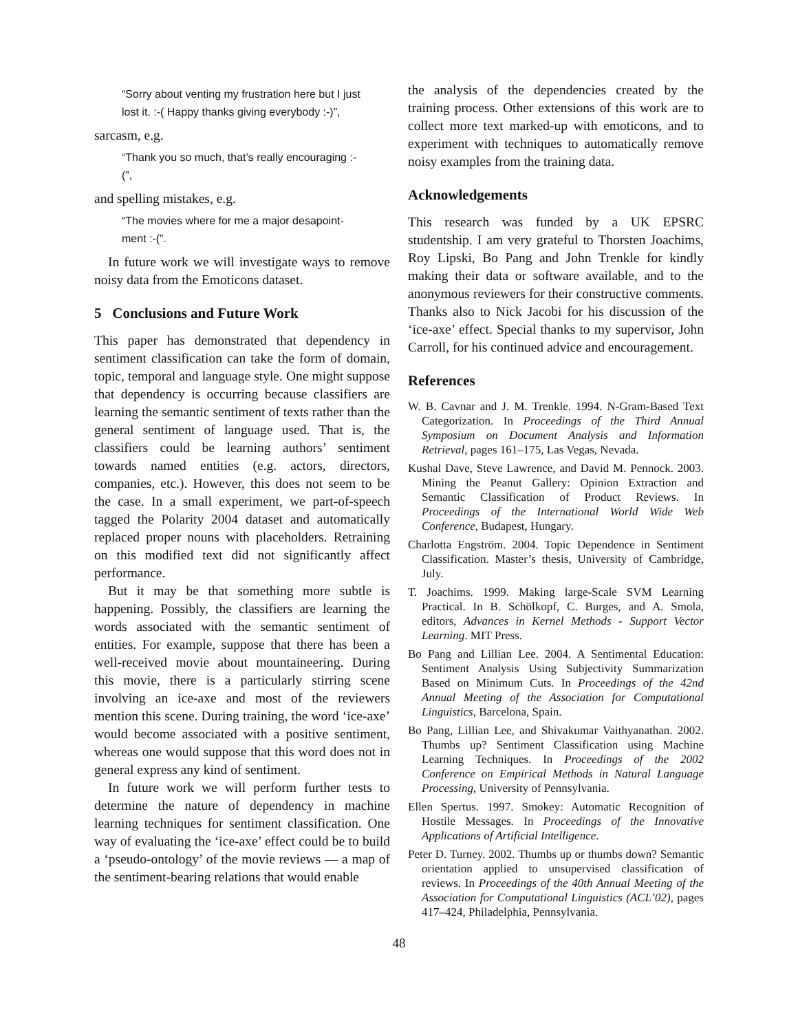“Sorry about venting my frustration here but I just lost it. :-( Happy thanks giving everybody :-)”,
sarcasm, e.g.
“Thank you so much, that’s really encouraging :-(”,
and spelling mistakes, e.g.
“The movies where for me a major desapoint-ment :-(”.
In future work we will investigate ways to remove noisy data from the Emoticons dataset.
5 Conclusions and Future Work
This paper has demonstrated that dependency in sentiment classification can take the form of domain, topic, temporal and language style. One might suppose that dependency is occurring because classifiers are learning the semantic sentiment of texts rather than the general sentiment of language used. That is, the classifiers could be learning authors’ sentiment towards named entities (e.g. actors, directors, companies, etc.). However, this does not seem to be the case. In a small experiment, we part-of-speech tagged the Polarity 2004 dataset and automatically replaced proper nouns with placeholders. Retraining on this modified text did not significantly affect performance.
But it may be that something more subtle is happening. Possibly, the classifiers are learning the words associated with the semantic sentiment of entities. For example, suppose that there has been a well-received movie about mountaineering. During this movie, there is a particularly stirring scene involving an ice-axe and most of the reviewers mention this scene. During training, the word ‘ice-axe’ would become associated with a positive sentiment, whereas one would suppose that this word does not in general express any kind of sentiment.
In future work we will perform further tests to determine the nature of dependency in machine learning techniques for sentiment classification. One way of evaluating the ‘ice-axe’ effect could be to build a ‘pseudo-ontology’ of the movie reviews — a map of the sentiment-bearing relations that would enable
the analysis of the dependencies created by the training process. Other extensions of this work are to collect more text marked-up with emoticons, and to experiment with techniques to automatically remove noisy examples from the training data.
Acknowledgements
This research was funded by a UK EPSRC studentship. I am very grateful to Thorsten Joachims, Roy Lipski, Bo Pang and John Trenkle for kindly making their data or software available, and to the anonymous reviewers for their constructive comments. Thanks also to Nick Jacobi for his discussion of the ‘ice-axe’ effect. Special thanks to my supervisor, John Carroll, for his continued advice and encouragement.
References
W. B. Cavnar and J. M. Trenkle. 1994. N-Gram-Based Text Categorization. In Proceedings of the Third Annual Symposium on Document Analysis and Information Retrieval, pages 161–175, Las Vegas, Nevada.
Kushal Dave, Steve Lawrence, and David M. Pennock. 2003. Mining the Peanut Gallery: Opinion Extraction and Semantic Classification of Product Reviews. In Proceedings of the International World Wide Web Conference, Budapest, Hungary.
Charlotta Engström. 2004. Topic Dependence in Sentiment Classification. Master’s thesis, University of Cambridge, July.
T. Joachims. 1999. Making large-Scale SVM Learning Practical. In B. Schölkopf, C. Burges, and A. Smola, editors, Advances in Kernel Methods - Support Vector Learning. MIT Press.
Bo Pang and Lillian Lee. 2004. A Sentimental Education: Sentiment Analysis Using Subjectivity Summarization Based on Minimum Cuts. In Proceedings of the 42nd Annual Meeting of the Association for Computational Linguistics, Barcelona, Spain.
Bo Pang, Lillian Lee, and Shivakumar Vaithyanathan. 2002. Thumbs up? Sentiment Classification using Machine Learning Techniques. In Proceedings of the 2002 Conference on Empirical Methods in Natural Language Processing, University of Pennsylvania.
Ellen Spertus. 1997. Smokey: Automatic Recognition of Hostile Messages. In Proceedings of the Innovative Applications of Artificial Intelligence.
Peter D. Turney. 2002. Thumbs up or thumbs down? Semantic orientation applied to unsupervised classification of reviews. In Proceedings of the 40th Annual Meeting of the Association for Computational Linguistics (ACL’02), pages 417–424, Philadelphia, Pennsylvania.
48